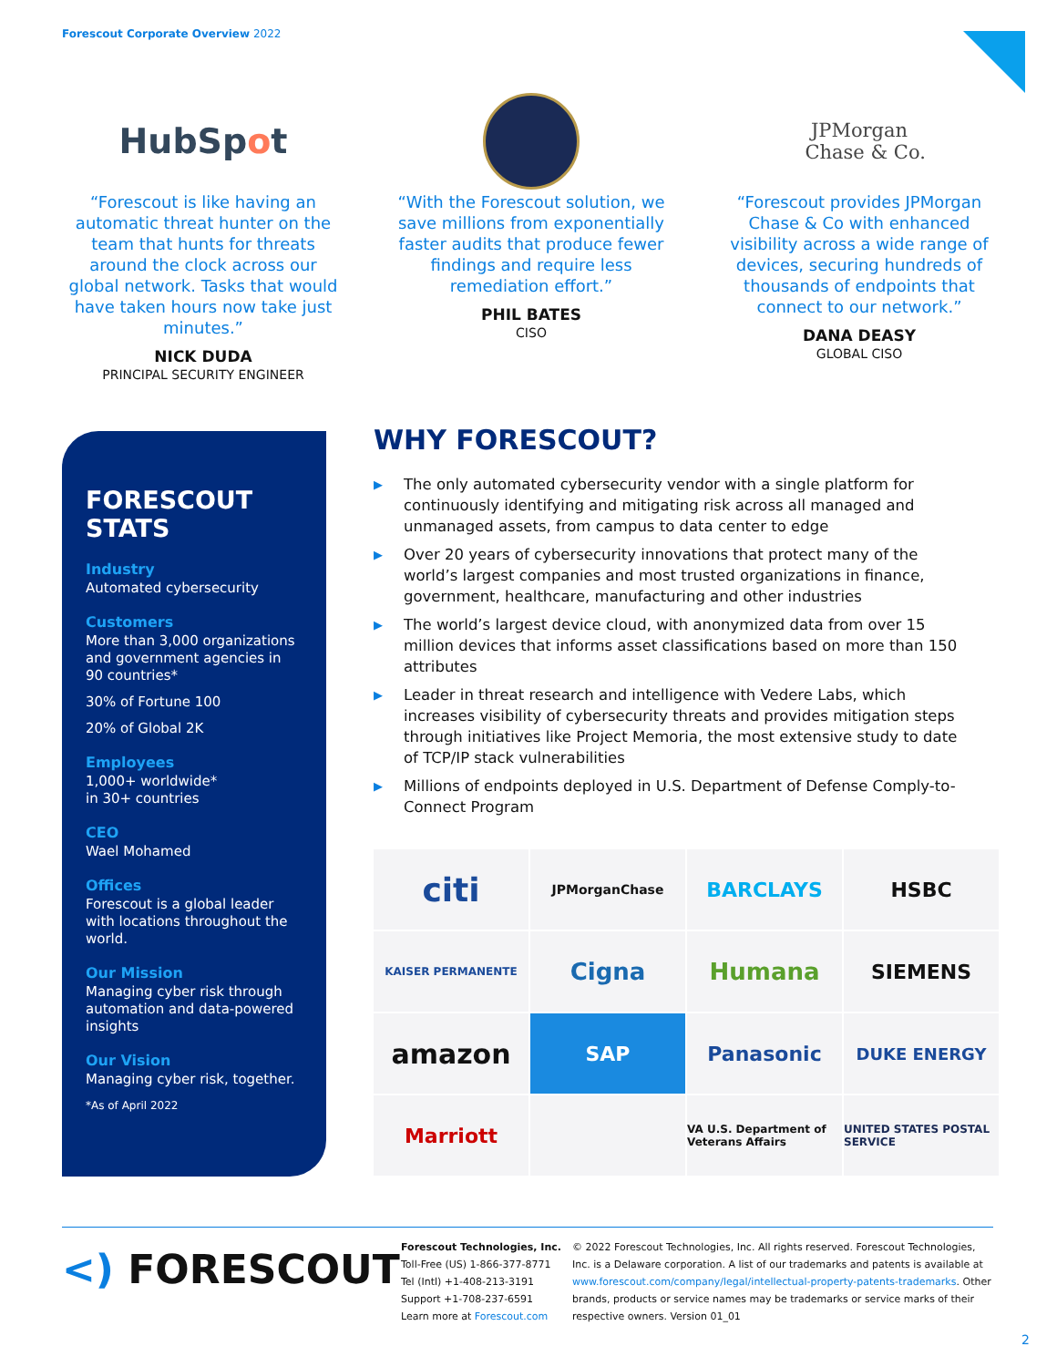Forescout Corporate Overview 2022
HubSp o t
“Forescout is like having an automatic threat hunter on the team that hunts for threats around the clock across our global network. Tasks that would have taken hours now take just minutes.”
NICK DUDA
PRINCIPAL SECURITY ENGINEER
“With the Forescout solution, we save millions from exponentially faster audits that produce fewer findings and require less remediation effort.”
PHIL BATES
CISO
JPMorgan
Chase & Co.
“Forescout provides JPMorgan Chase & Co with enhanced visibility across a wide range of devices, securing hundreds of thousands of endpoints that connect to our network.”
DANA DEASY
GLOBAL CISO
FORESCOUT
STATS
Industry
Automated cybersecurity
Customers
More than 3,000 organizations and government agencies in 90 countries*
30% of Fortune 100
20% of Global 2K
Employees
1,000+ worldwide*
in 30+ countries
CEO
Wael Mohamed
Offices
Forescout is a global leader with locations throughout the world.
Our Mission
Managing cyber risk through automation and data-powered insights
Our Vision
Managing cyber risk, together.
*As of April 2022
WHY FORESCOUT?
▶ The only automated cybersecurity vendor with a single platform for continuously identifying and mitigating risk across all managed and unmanaged assets, from campus to data center to edge
▶ Over 20 years of cybersecurity innovations that protect many of the world’s largest companies and most trusted organizations in finance, government, healthcare, manufacturing and other industries
▶ The world’s largest device cloud, with anonymized data from over 15 million devices that informs asset classifications based on more than 150 attributes
▶ Leader in threat research and intelligence with Vedere Labs, which increases visibility of cybersecurity threats and provides mitigation steps through initiatives like Project Memoria, the most extensive study to date of TCP/IP stack vulnerabilities
▶ Millions of endpoints deployed in U.S. Department of Defense Comply-to-Connect Program
citi
JPMorganChase
BARCLAYS
HSBC
KAISER PERMANENTE
Cigna
Humana
SIEMENS
amazon
SAP
Panasonic
DUKE ENERGY
Marriott
VA U.S. Department of Veterans Affairs
UNITED STATES POSTAL SERVICE
<) FORESCOUT
Forescout Technologies, Inc.
Toll-Free (US) 1-866-377-8771
Tel (Intl) +1-408-213-3191
Support +1-708-237-6591
Learn more at Forescout.com
© 2022 Forescout Technologies, Inc. All rights reserved. Forescout Technologies, Inc. is a Delaware corporation. A list of our trademarks and patents is available at www.forescout.com/company/legal/intellectual-property-patents-trademarks. Other brands, products or service names may be trademarks or service marks of their respective owners. Version 01_01
2